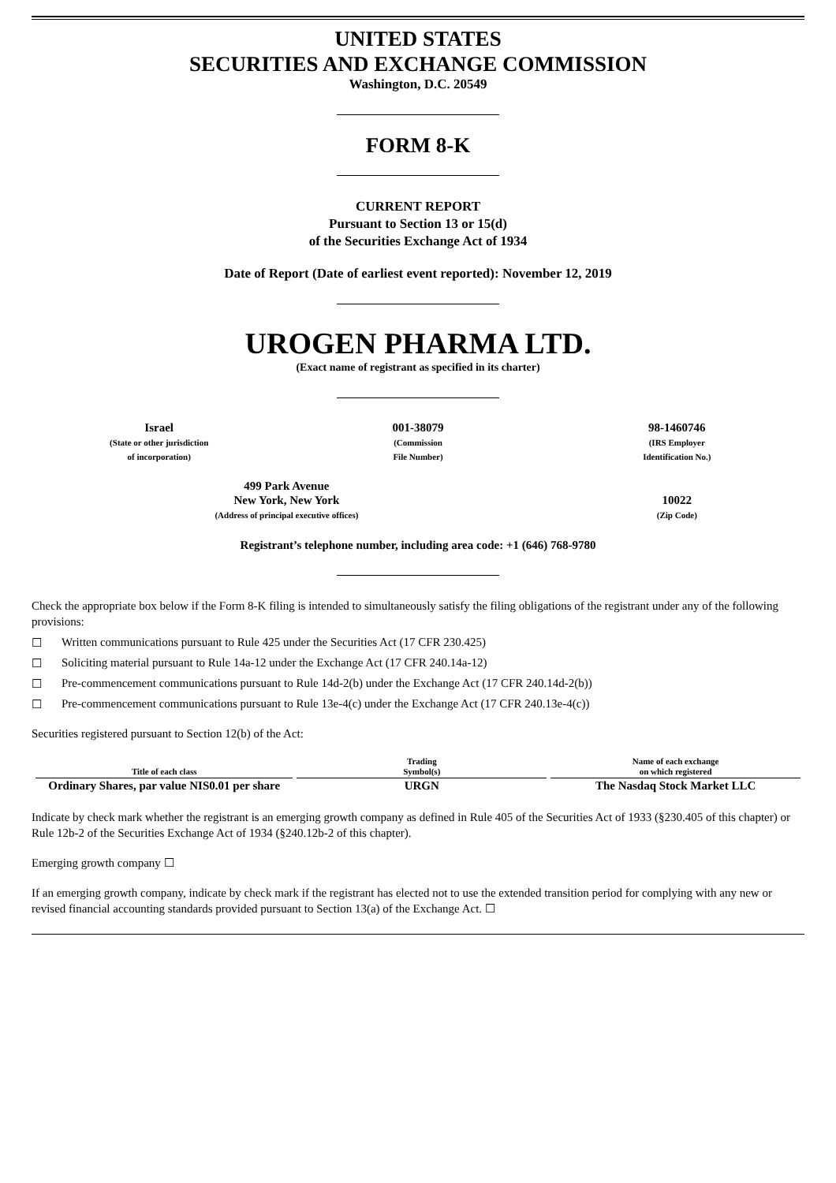UNITED STATES
SECURITIES AND EXCHANGE COMMISSION
Washington, D.C. 20549
FORM 8-K
CURRENT REPORT
Pursuant to Section 13 or 15(d)
of the Securities Exchange Act of 1934
Date of Report (Date of earliest event reported): November 12, 2019
UROGEN PHARMA LTD.
(Exact name of registrant as specified in its charter)
Israel
(State or other jurisdiction
of incorporation)
001-38079
(Commission
File Number)
98-1460746
(IRS Employer
Identification No.)
499 Park Avenue
New York, New York
(Address of principal executive offices)
10022
(Zip Code)
Registrant’s telephone number, including area code: +1 (646) 768-9780
Check the appropriate box below if the Form 8-K filing is intended to simultaneously satisfy the filing obligations of the registrant under any of the following provisions:
☐ Written communications pursuant to Rule 425 under the Securities Act (17 CFR 230.425)
☐ Soliciting material pursuant to Rule 14a-12 under the Exchange Act (17 CFR 240.14a-12)
☐ Pre-commencement communications pursuant to Rule 14d-2(b) under the Exchange Act (17 CFR 240.14d-2(b))
☐ Pre-commencement communications pursuant to Rule 13e-4(c) under the Exchange Act (17 CFR 240.13e-4(c))
Securities registered pursuant to Section 12(b) of the Act:
| Title of each class | Trading Symbol(s) | Name of each exchange on which registered |
| --- | --- | --- |
| Ordinary Shares, par value NIS0.01 per share | URGN | The Nasdaq Stock Market LLC |
Indicate by check mark whether the registrant is an emerging growth company as defined in Rule 405 of the Securities Act of 1933 (§230.405 of this chapter) or Rule 12b-2 of the Securities Exchange Act of 1934 (§240.12b-2 of this chapter).
Emerging growth company ☐
If an emerging growth company, indicate by check mark if the registrant has elected not to use the extended transition period for complying with any new or revised financial accounting standards provided pursuant to Section 13(a) of the Exchange Act. ☐